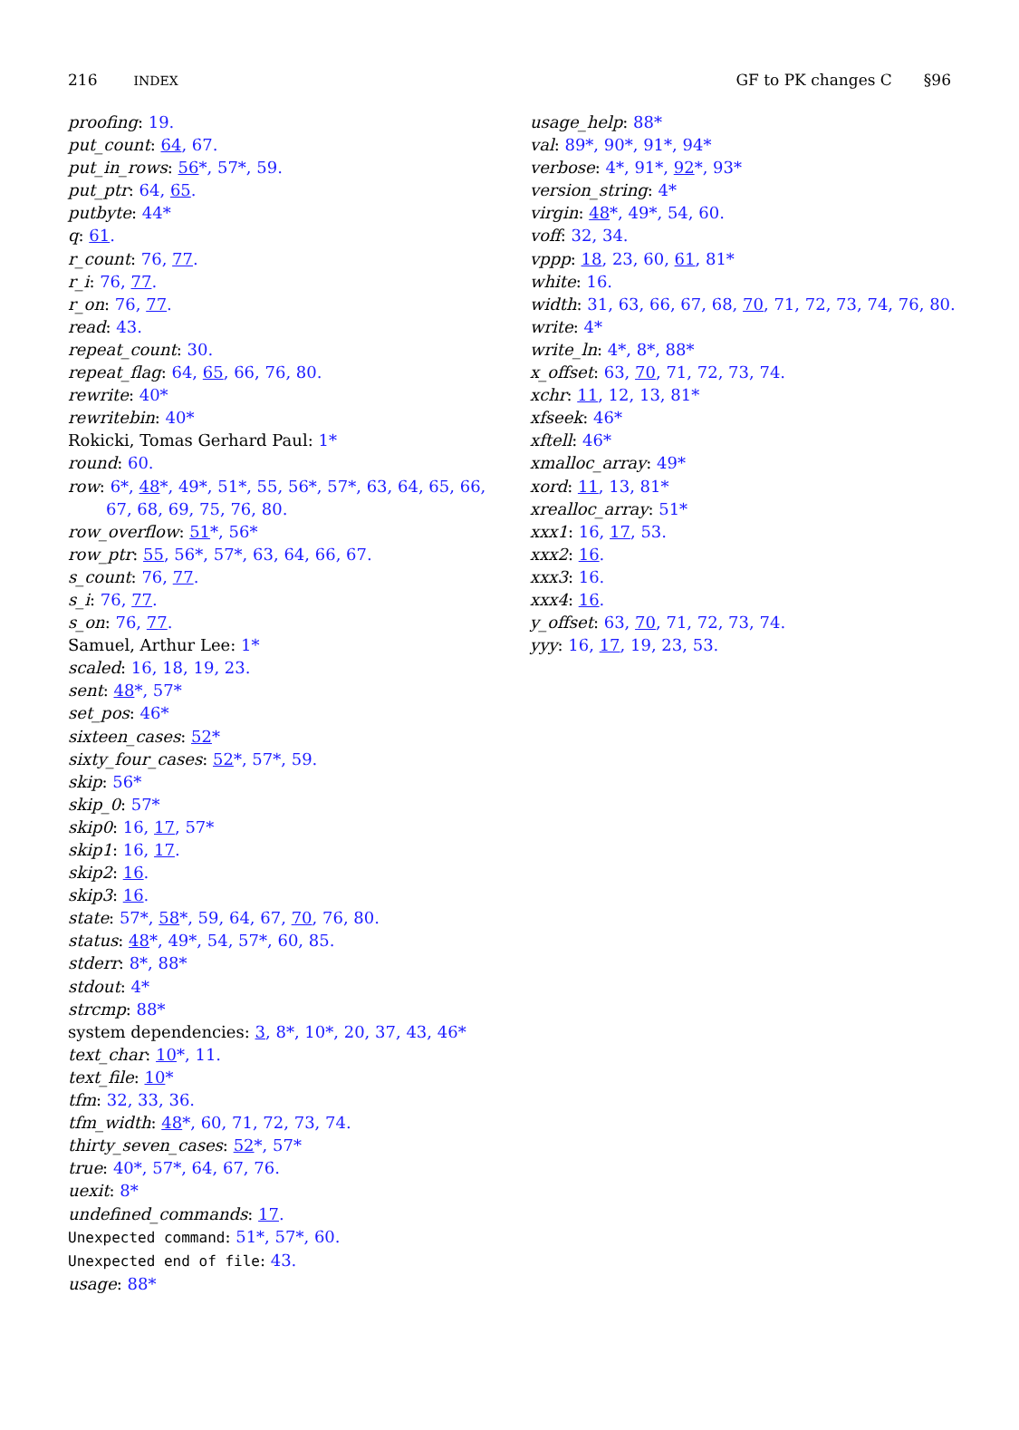216 INDEX
GF to PK changes C §96
proofing: 19.
put_count: 64, 67.
put_in_rows: 56*, 57*, 59.
put_ptr: 64, 65.
putbyte: 44*
q: 61.
r_count: 76, 77.
r_i: 76, 77.
r_on: 76, 77.
read: 43.
repeat_count: 30.
repeat_flag: 64, 65, 66, 76, 80.
rewrite: 40*
rewritebin: 40*
Rokicki, Tomas Gerhard Paul: 1*
round: 60.
row: 6*, 48*, 49*, 51*, 55, 56*, 57*, 63, 64, 65, 66,
67, 68, 69, 75, 76, 80.
row_overflow: 51*, 56*
row_ptr: 55, 56*, 57*, 63, 64, 66, 67.
s_count: 76, 77.
s_i: 76, 77.
s_on: 76, 77.
Samuel, Arthur Lee: 1*
scaled: 16, 18, 19, 23.
sent: 48*, 57*
set_pos: 46*
sixteen_cases: 52*
sixty_four_cases: 52*, 57*, 59.
skip: 56*
skip_0: 57*
skip0: 16, 17, 57*
skip1: 16, 17.
skip2: 16.
skip3: 16.
state: 57*, 58*, 59, 64, 67, 70, 76, 80.
status: 48*, 49*, 54, 57*, 60, 85.
stderr: 8*, 88*
stdout: 4*
strcmp: 88*
system dependencies: 3, 8*, 10*, 20, 37, 43, 46*
text_char: 10*, 11.
text_file: 10*
tfm: 32, 33, 36.
tfm_width: 48*, 60, 71, 72, 73, 74.
thirty_seven_cases: 52*, 57*
true: 40*, 57*, 64, 67, 76.
uexit: 8*
undefined_commands: 17.
Unexpected command: 51*, 57*, 60.
Unexpected end of file: 43.
usage: 88*
usage_help: 88*
val: 89*, 90*, 91*, 94*
verbose: 4*, 91*, 92*, 93*
version_string: 4*
virgin: 48*, 49*, 54, 60.
voff: 32, 34.
vppp: 18, 23, 60, 61, 81*
white: 16.
width: 31, 63, 66, 67, 68, 70, 71, 72, 73, 74, 76, 80.
write: 4*
write_ln: 4*, 8*, 88*
x_offset: 63, 70, 71, 72, 73, 74.
xchr: 11, 12, 13, 81*
xfseek: 46*
xftell: 46*
xmalloc_array: 49*
xord: 11, 13, 81*
xrealloc_array: 51*
xxx1: 16, 17, 53.
xxx2: 16.
xxx3: 16.
xxx4: 16.
y_offset: 63, 70, 71, 72, 73, 74.
yyy: 16, 17, 19, 23, 53.